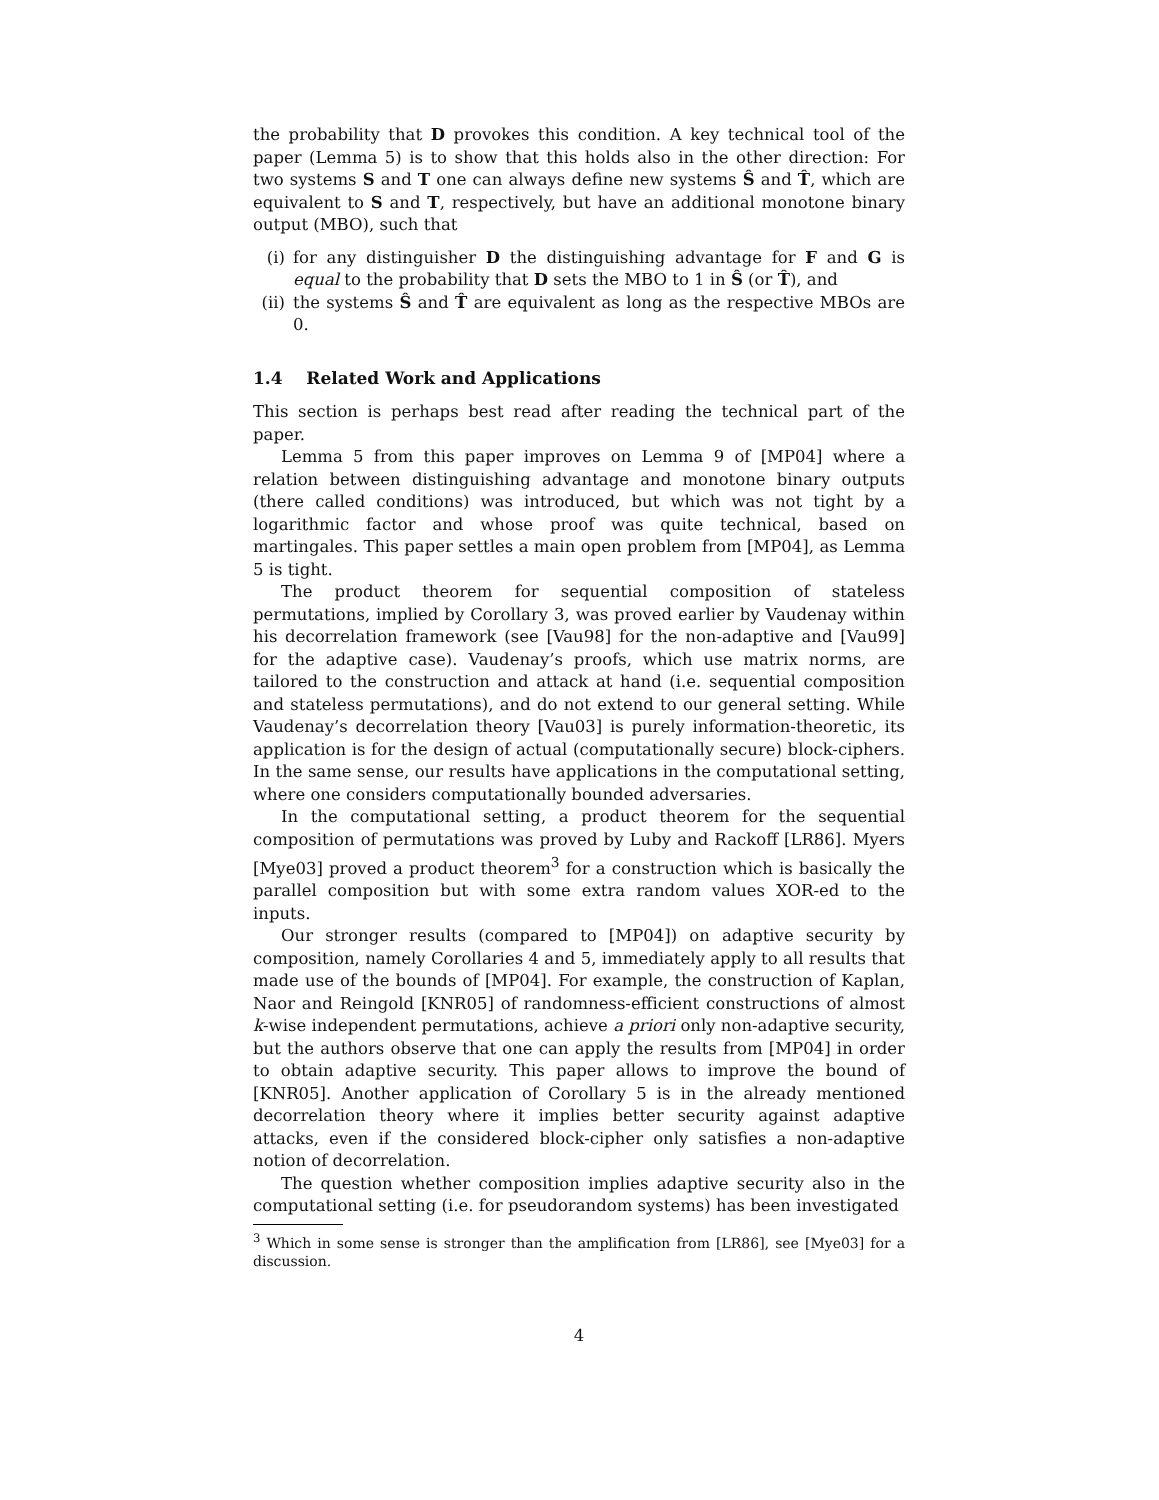the probability that D provokes this condition. A key technical tool of the paper (Lemma 5) is to show that this holds also in the other direction: For two systems S and T one can always define new systems Ŝ and T̂, which are equivalent to S and T, respectively, but have an additional monotone binary output (MBO), such that
(i) for any distinguisher D the distinguishing advantage for F and G is equal to the probability that D sets the MBO to 1 in Ŝ (or T̂), and
(ii) the systems Ŝ and T̂ are equivalent as long as the respective MBOs are 0.
1.4 Related Work and Applications
This section is perhaps best read after reading the technical part of the paper.
Lemma 5 from this paper improves on Lemma 9 of [MP04] where a relation between distinguishing advantage and monotone binary outputs (there called conditions) was introduced, but which was not tight by a logarithmic factor and whose proof was quite technical, based on martingales. This paper settles a main open problem from [MP04], as Lemma 5 is tight.
The product theorem for sequential composition of stateless permutations, implied by Corollary 3, was proved earlier by Vaudenay within his decorrelation framework (see [Vau98] for the non-adaptive and [Vau99] for the adaptive case). Vaudenay’s proofs, which use matrix norms, are tailored to the construction and attack at hand (i.e. sequential composition and stateless permutations), and do not extend to our general setting. While Vaudenay’s decorrelation theory [Vau03] is purely information-theoretic, its application is for the design of actual (computationally secure) block-ciphers. In the same sense, our results have applications in the computational setting, where one considers computationally bounded adversaries.
In the computational setting, a product theorem for the sequential composition of permutations was proved by Luby and Rackoff [LR86]. Myers [Mye03] proved a product theorem<sup>3</sup> for a construction which is basically the parallel composition but with some extra random values XOR-ed to the inputs.
Our stronger results (compared to [MP04]) on adaptive security by composition, namely Corollaries 4 and 5, immediately apply to all results that made use of the bounds of [MP04]. For example, the construction of Kaplan, Naor and Reingold [KNR05] of randomness-efficient constructions of almost k-wise independent permutations, achieve a priori only non-adaptive security, but the authors observe that one can apply the results from [MP04] in order to obtain adaptive security. This paper allows to improve the bound of [KNR05]. Another application of Corollary 5 is in the already mentioned decorrelation theory where it implies better security against adaptive attacks, even if the considered block-cipher only satisfies a non-adaptive notion of decorrelation.
The question whether composition implies adaptive security also in the computational setting (i.e. for pseudorandom systems) has been investigated
<sup>3</sup> Which in some sense is stronger than the amplification from [LR86], see [Mye03] for a discussion.
4